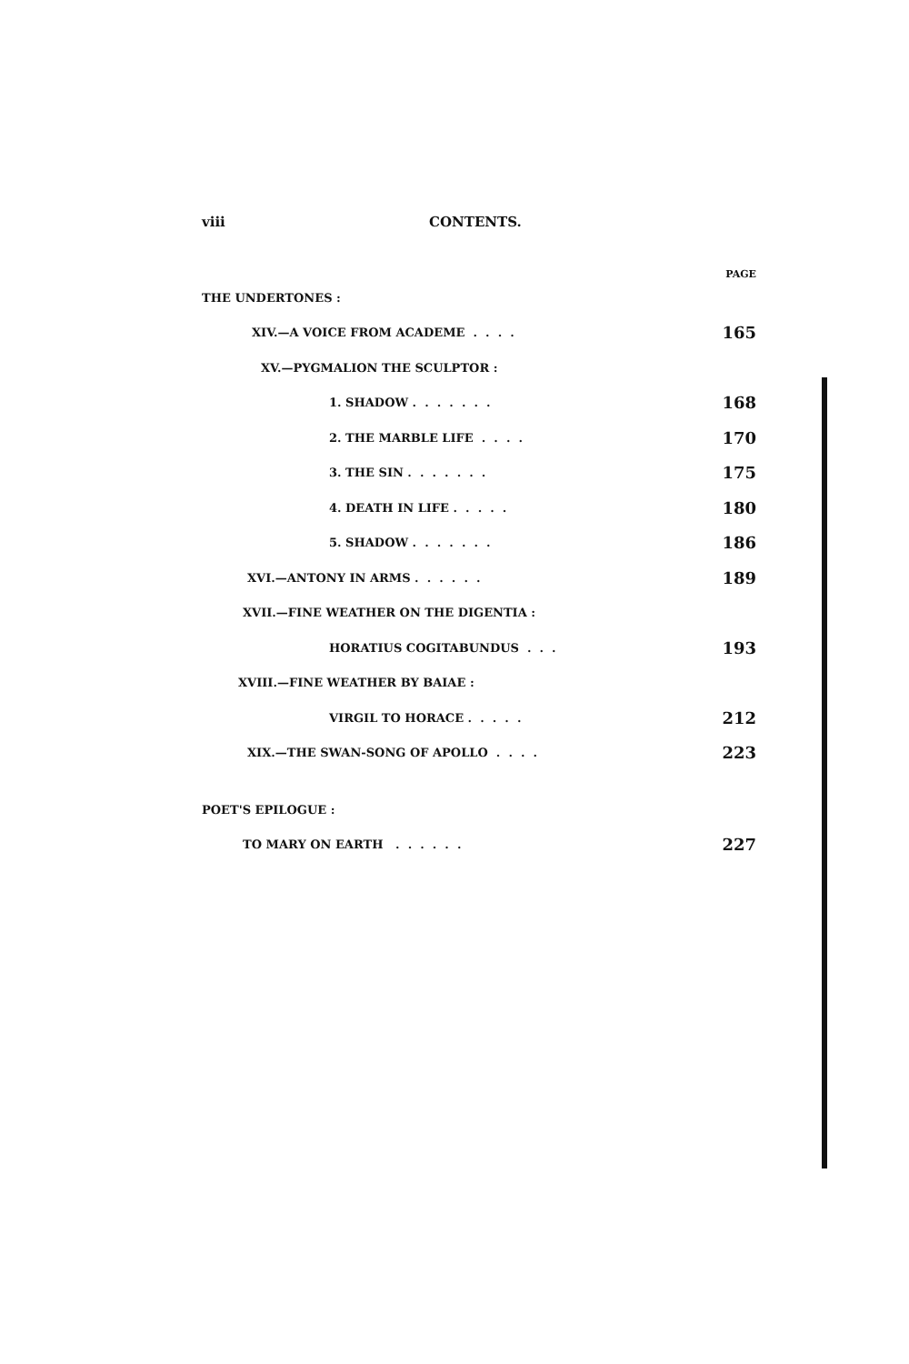viii CONTENTS.
PAGE
THE UNDERTONES :
XIV.—A VOICE FROM ACADEME . . . . 165
XV.—PYGMALION THE SCULPTOR :
1. SHADOW . . . . . . . 168
2. THE MARBLE LIFE . . . . 170
3. THE SIN . . . . . . . 175
4. DEATH IN LIFE . . . . . 180
5. SHADOW . . . . . . . 186
XVI.—ANTONY IN ARMS . . . . . . 189
XVII.—FINE WEATHER ON THE DIGENTIA :
HORATIUS COGITABUNDUS . . . 193
XVIII.—FINE WEATHER BY BAIAE :
VIRGIL TO HORACE . . . . . 212
XIX.—THE SWAN-SONG OF APOLLO . . . . 223
POET'S EPILOGUE :
TO MARY ON EARTH . . . . . . 227